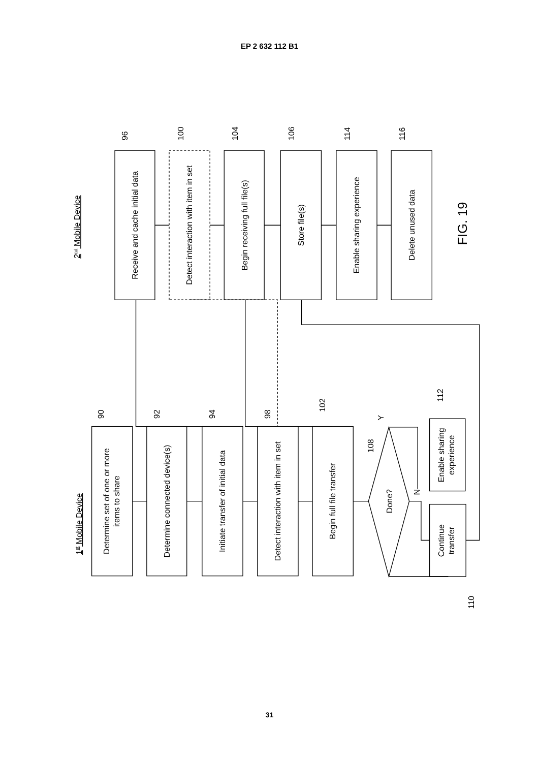EP 2 632 112 B1
1st Mobile Device
2nd Mobile Device
Determine set of one or more
items to share
Determine connected device(s)
Initiate transfer of initial data
Detect interaction with item in set
Begin full file transfer
90
92
94
98
102
Done?
108
Y
N
Enable sharing
experience
Continue
transfer
112
110
Receive and cache initial data
Detect interaction with item in set
Begin receiving full file(s)
Store file(s)
Enable sharing experience
Delete unused data
96
100
104
106
114
116
FIG. 19
31